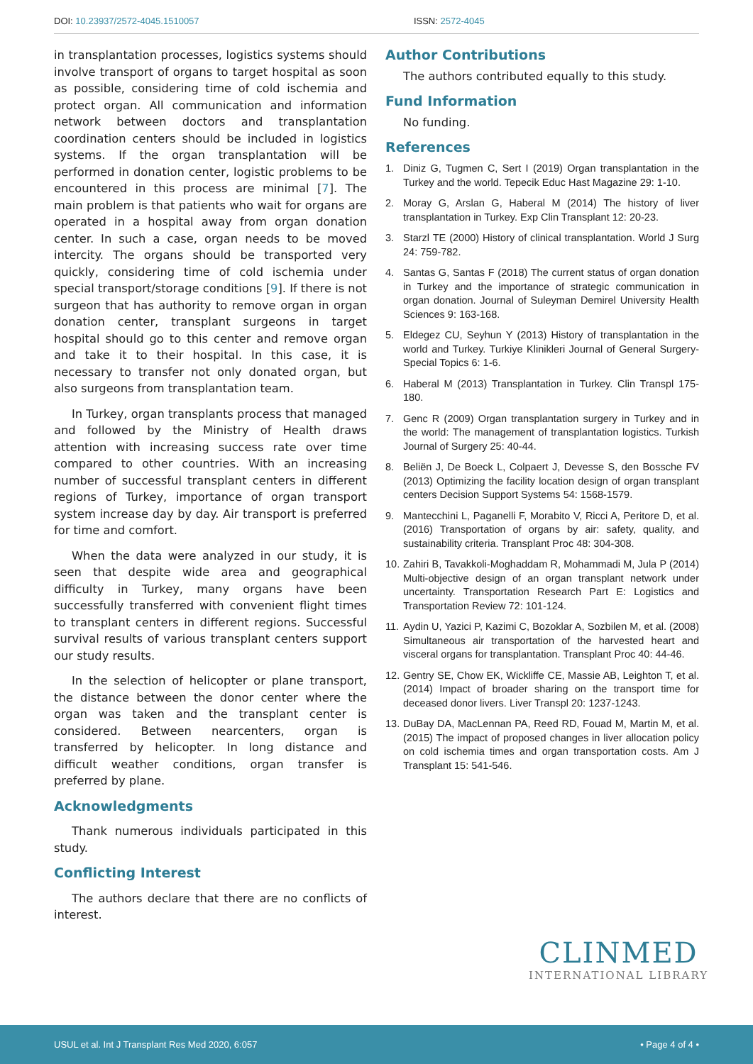DOI: 10.23937/2572-4045.1510057
ISSN: 2572-4045
in transplantation processes, logistics systems should involve transport of organs to target hospital as soon as possible, considering time of cold ischemia and protect organ. All communication and information network between doctors and transplantation coordination centers should be included in logistics systems. If the organ transplantation will be performed in donation center, logistic problems to be encountered in this process are minimal [7]. The main problem is that patients who wait for organs are operated in a hospital away from organ donation center. In such a case, organ needs to be moved intercity. The organs should be transported very quickly, considering time of cold ischemia under special transport/storage conditions [9]. If there is not surgeon that has authority to remove organ in organ donation center, transplant surgeons in target hospital should go to this center and remove organ and take it to their hospital. In this case, it is necessary to transfer not only donated organ, but also surgeons from transplantation team.
In Turkey, organ transplants process that managed and followed by the Ministry of Health draws attention with increasing success rate over time compared to other countries. With an increasing number of successful transplant centers in different regions of Turkey, importance of organ transport system increase day by day. Air transport is preferred for time and comfort.
When the data were analyzed in our study, it is seen that despite wide area and geographical difficulty in Turkey, many organs have been successfully transferred with convenient flight times to transplant centers in different regions. Successful survival results of various transplant centers support our study results.
In the selection of helicopter or plane transport, the distance between the donor center where the organ was taken and the transplant center is considered. Between nearcenters, organ is transferred by helicopter. In long distance and difficult weather conditions, organ transfer is preferred by plane.
Acknowledgments
Thank numerous individuals participated in this study.
Conflicting Interest
The authors declare that there are no conflicts of interest.
Author Contributions
The authors contributed equally to this study.
Fund Information
No funding.
References
1. Diniz G, Tugmen C, Sert I (2019) Organ transplantation in the Turkey and the world. Tepecik Educ Hast Magazine 29: 1-10.
2. Moray G, Arslan G, Haberal M (2014) The history of liver transplantation in Turkey. Exp Clin Transplant 12: 20-23.
3. Starzl TE (2000) History of clinical transplantation. World J Surg 24: 759-782.
4. Santas G, Santas F (2018) The current status of organ donation in Turkey and the importance of strategic communication in organ donation. Journal of Suleyman Demirel University Health Sciences 9: 163-168.
5. Eldegez CU, Seyhun Y (2013) History of transplantation in the world and Turkey. Turkiye Klinikleri Journal of General Surgery-Special Topics 6: 1-6.
6. Haberal M (2013) Transplantation in Turkey. Clin Transpl 175-180.
7. Genc R (2009) Organ transplantation surgery in Turkey and in the world: The management of transplantation logistics. Turkish Journal of Surgery 25: 40-44.
8. Beliën J, De Boeck L, Colpaert J, Devesse S, den Bossche FV (2013) Optimizing the facility location design of organ transplant centers Decision Support Systems 54: 1568-1579.
9. Mantecchini L, Paganelli F, Morabito V, Ricci A, Peritore D, et al. (2016) Transportation of organs by air: safety, quality, and sustainability criteria. Transplant Proc 48: 304-308.
10. Zahiri B, Tavakkoli-Moghaddam R, Mohammadi M, Jula P (2014) Multi-objective design of an organ transplant network under uncertainty. Transportation Research Part E: Logistics and Transportation Review 72: 101-124.
11. Aydin U, Yazici P, Kazimi C, Bozoklar A, Sozbilen M, et al. (2008) Simultaneous air transportation of the harvested heart and visceral organs for transplantation. Transplant Proc 40: 44-46.
12. Gentry SE, Chow EK, Wickliffe CE, Massie AB, Leighton T, et al. (2014) Impact of broader sharing on the transport time for deceased donor livers. Liver Transpl 20: 1237-1243.
13. DuBay DA, MacLennan PA, Reed RD, Fouad M, Martin M, et al. (2015) The impact of proposed changes in liver allocation policy on cold ischemia times and organ transportation costs. Am J Transplant 15: 541-546.
CLINMED
INTERNATIONAL LIBRARY
USUL et al. Int J Transplant Res Med 2020, 6:057 • Page 4 of 4 •